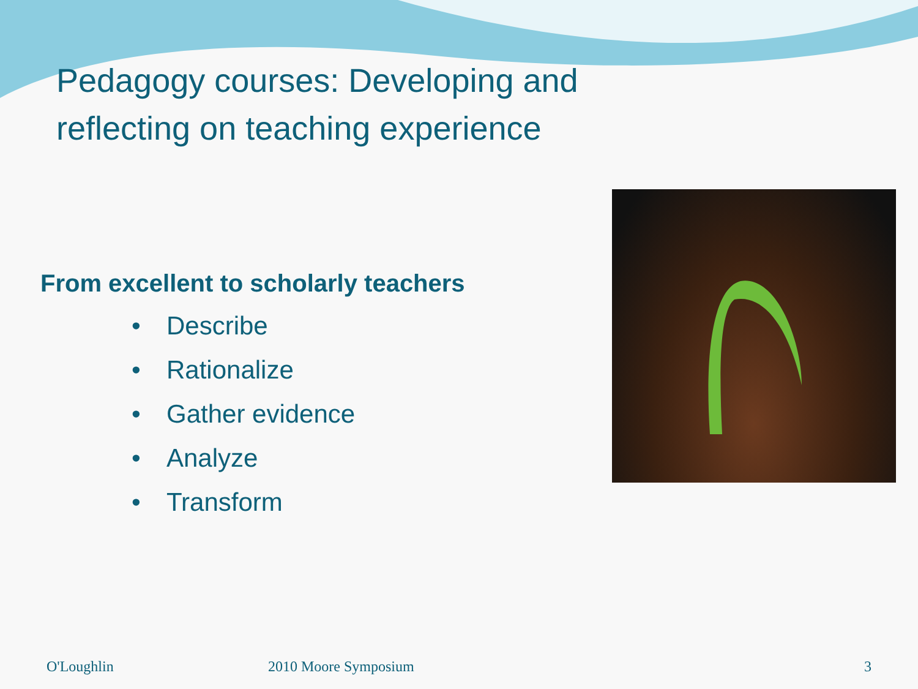Pedagogy courses: Developing and reflecting on teaching experience
From excellent to scholarly teachers
• Describe
• Rationalize
• Gather evidence
• Analyze
• Transform
O'Loughlin 2010 Moore Symposium 3